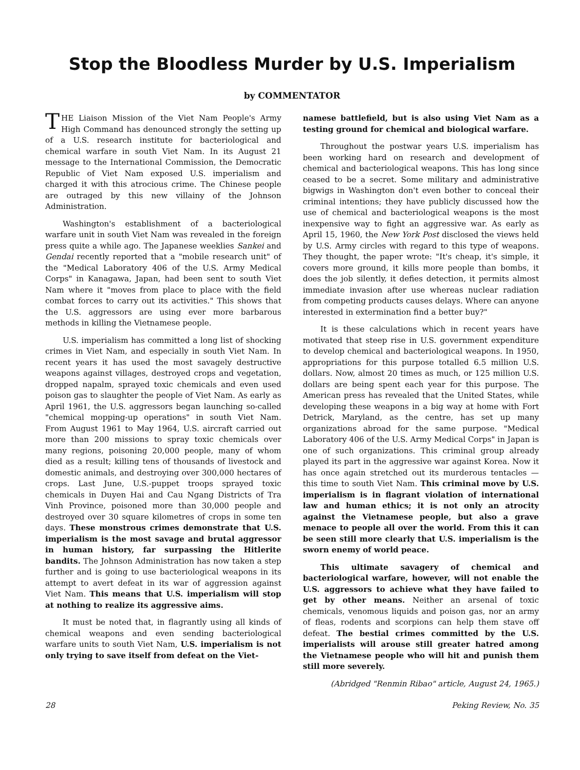Stop the Bloodless Murder by U.S. Imperialism
by COMMENTATOR
THE Liaison Mission of the Viet Nam People's Army High Command has denounced strongly the setting up of a U.S. research institute for bacteriological and chemical warfare in south Viet Nam. In its August 21 message to the International Commission, the Democratic Republic of Viet Nam exposed U.S. imperialism and charged it with this atrocious crime. The Chinese people are outraged by this new villainy of the Johnson Administration.
Washington's establishment of a bacteriological warfare unit in south Viet Nam was revealed in the foreign press quite a while ago. The Japanese weeklies Sankei and Gendai recently reported that a "mobile research unit" of the "Medical Laboratory 406 of the U.S. Army Medical Corps" in Kanagawa, Japan, had been sent to south Viet Nam where it "moves from place to place with the field combat forces to carry out its activities." This shows that the U.S. aggressors are using ever more barbarous methods in killing the Vietnamese people.
U.S. imperialism has committed a long list of shocking crimes in Viet Nam, and especially in south Viet Nam. In recent years it has used the most savagely destructive weapons against villages, destroyed crops and vegetation, dropped napalm, sprayed toxic chemicals and even used poison gas to slaughter the people of Viet Nam. As early as April 1961, the U.S. aggressors began launching so-called "chemical mopping-up operations" in south Viet Nam. From August 1961 to May 1964, U.S. aircraft carried out more than 200 missions to spray toxic chemicals over many regions, poisoning 20,000 people, many of whom died as a result; killing tens of thousands of livestock and domestic animals, and destroying over 300,000 hectares of crops. Last June, U.S.-puppet troops sprayed toxic chemicals in Duyen Hai and Cau Ngang Districts of Tra Vinh Province, poisoned more than 30,000 people and destroyed over 30 square kilometres of crops in some ten days. These monstrous crimes demonstrate that U.S. imperialism is the most savage and brutal aggressor in human history, far surpassing the Hitlerite bandits. The Johnson Administration has now taken a step further and is going to use bacteriological weapons in its attempt to avert defeat in its war of aggression against Viet Nam. This means that U.S. imperialism will stop at nothing to realize its aggressive aims.
It must be noted that, in flagrantly using all kinds of chemical weapons and even sending bacteriological warfare units to south Viet Nam, U.S. imperialism is not only trying to save itself from defeat on the Viet-
namese battlefield, but is also using Viet Nam as a testing ground for chemical and biological warfare.
Throughout the postwar years U.S. imperialism has been working hard on research and development of chemical and bacteriological weapons. This has long since ceased to be a secret. Some military and administrative bigwigs in Washington don't even bother to conceal their criminal intentions; they have publicly discussed how the use of chemical and bacteriological weapons is the most inexpensive way to fight an aggressive war. As early as April 15, 1960, the New York Post disclosed the views held by U.S. Army circles with regard to this type of weapons. They thought, the paper wrote: "It's cheap, it's simple, it covers more ground, it kills more people than bombs, it does the job silently, it defies detection, it permits almost immediate invasion after use whereas nuclear radiation from competing products causes delays. Where can anyone interested in extermination find a better buy?"
It is these calculations which in recent years have motivated that steep rise in U.S. government expenditure to develop chemical and bacteriological weapons. In 1950, appropriations for this purpose totalled 6.5 million U.S. dollars. Now, almost 20 times as much, or 125 million U.S. dollars are being spent each year for this purpose. The American press has revealed that the United States, while developing these weapons in a big way at home with Fort Detrick, Maryland, as the centre, has set up many organizations abroad for the same purpose. "Medical Laboratory 406 of the U.S. Army Medical Corps" in Japan is one of such organizations. This criminal group already played its part in the aggressive war against Korea. Now it has once again stretched out its murderous tentacles — this time to south Viet Nam. This criminal move by U.S. imperialism is in flagrant violation of international law and human ethics; it is not only an atrocity against the Vietnamese people, but also a grave menace to people all over the world. From this it can be seen still more clearly that U.S. imperialism is the sworn enemy of world peace.
This ultimate savagery of chemical and bacteriological warfare, however, will not enable the U.S. aggressors to achieve what they have failed to get by other means. Neither an arsenal of toxic chemicals, venomous liquids and poison gas, nor an army of fleas, rodents and scorpions can help them stave off defeat. The bestial crimes committed by the U.S. imperialists will arouse still greater hatred among the Vietnamese people who will hit and punish them still more severely.
(Abridged "Renmin Ribao" article, August 24, 1965.)
28 Peking Review, No. 35